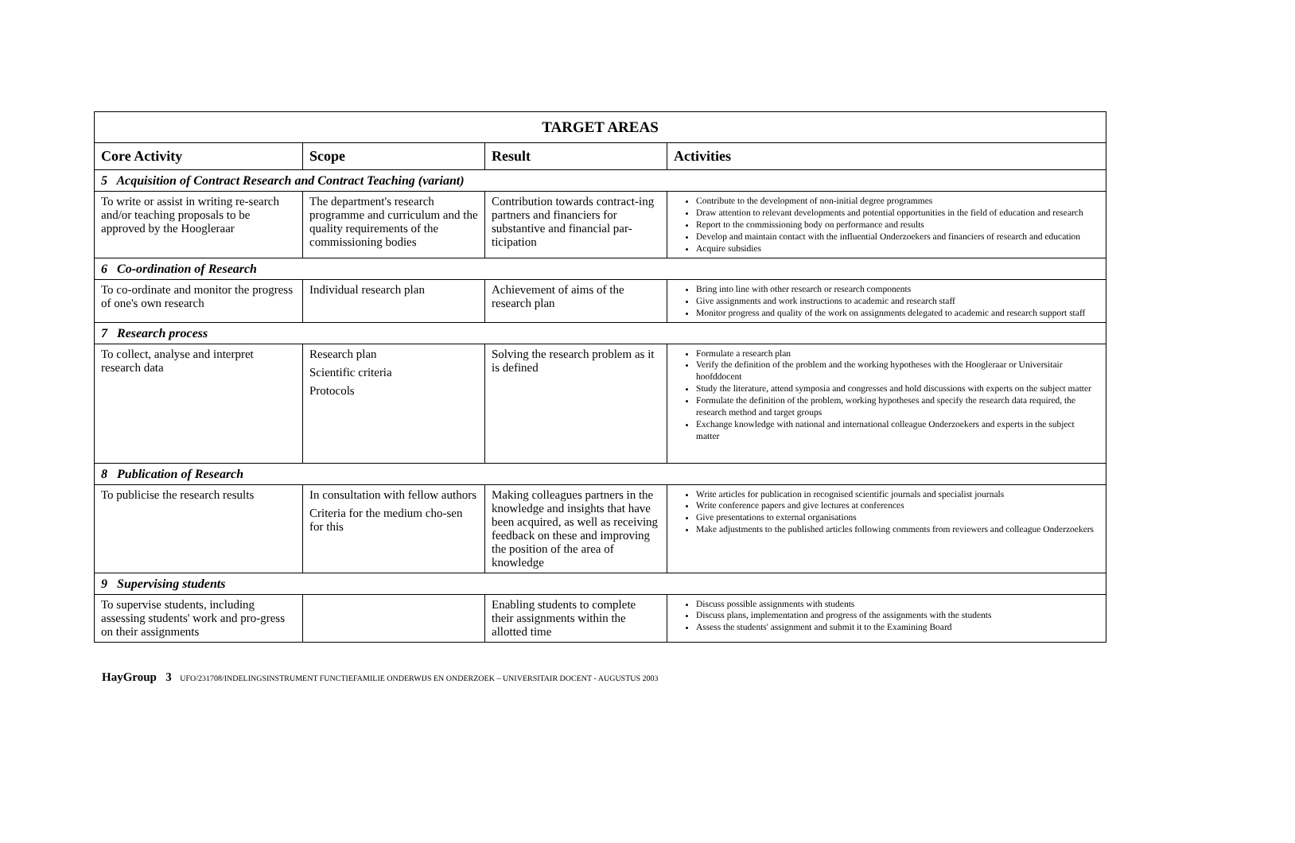| TARGET AREAS | | | |
| --- | --- | --- | --- |
| Core Activity | Scope | Result | Activities |
| 5 Acquisition of Contract Research and Contract Teaching (variant) | | | |
| To write or assist in writing re-search and/or teaching proposals to be approved by the Hoogleraar | The department's research programme and curriculum and the quality requirements of the commissioning bodies | Contribution towards contract-ing partners and financiers for substantive and financial par-ticipation | Contribute to the development of non-initial degree programmes Draw attention to relevant developments and potential opportunities in the field of education and research Report to the commissioning body on performance and results Develop and maintain contact with the influential Onderzoekers and financiers of research and education Acquire subsidies |
| 6 Co-ordination of Research | | | |
| To co-ordinate and monitor the progress of one's own research | Individual research plan | Achievement of aims of the research plan | Bring into line with other research or research components Give assignments and work instructions to academic and research staff Monitor progress and quality of the work on assignments delegated to academic and research support staff |
| 7 Research process | | | |
| To collect, analyse and interpret research data | Research plan Scientific criteria Protocols | Solving the research problem as it is defined | Formulate a research plan Verify the definition of the problem and the working hypotheses with the Hoogleraar or Universitair hoofddocent Study the literature, attend symposia and congresses and hold discussions with experts on the subject matter Formulate the definition of the problem, working hypotheses and specify the research data required, the research method and target groups Exchange knowledge with national and international colleague Onderzoekers and experts in the subject matter |
| 8 Publication of Research | | | |
| To publicise the research results | In consultation with fellow authors Criteria for the medium cho-sen for this | Making colleagues partners in the knowledge and insights that have been acquired, as well as receiving feedback on these and improving the position of the area of knowledge | Write articles for publication in recognised scientific journals and specialist journals Write conference papers and give lectures at conferences Give presentations to external organisations Make adjustments to the published articles following comments from reviewers and colleague Onderzoekers |
| 9 Supervising students | | | |
| To supervise students, including assessing students' work and pro-gress on their assignments | | Enabling students to complete their assignments within the allotted time | Discuss possible assignments with students Discuss plans, implementation and progress of the assignments with the students Assess the students' assignment and submit it to the Examining Board |
HayGroup 3 UFO/231708/INDELINGSINSTRUMENT FUNCTIEFAMILIE ONDERWIJS EN ONDERZOEK – UNIVERSITAIR DOCENT - AUGUSTUS 2003